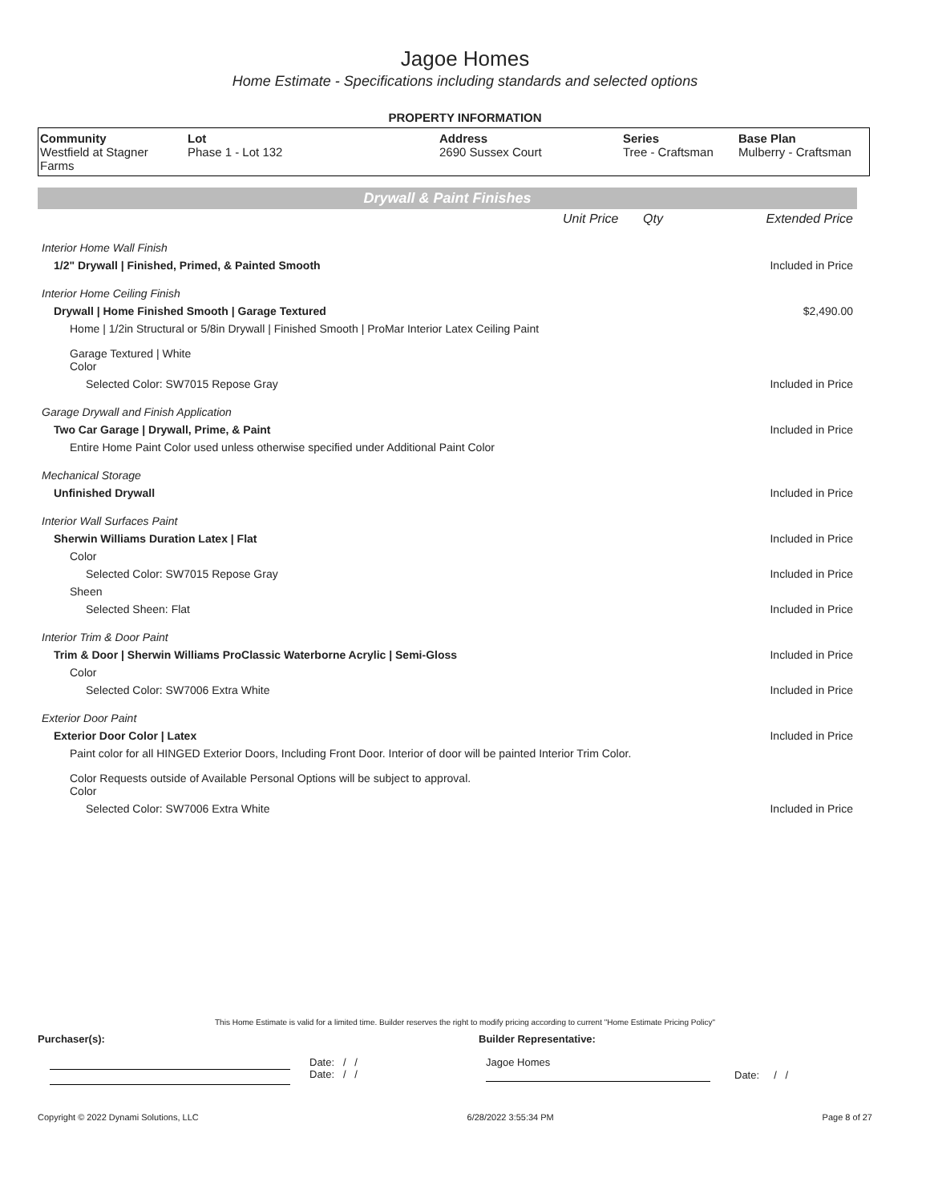Jagoe Homes
Home Estimate - Specifications including standards and selected options
PROPERTY INFORMATION
| Community Westfield at Stagner Farms | Lot Phase 1 - Lot 132 | Address 2690 Sussex Court | Series Tree - Craftsman | Base Plan Mulberry - Craftsman |
Drywall & Paint Finishes
| | Unit Price | Qty | Extended Price |
| Interior Home Wall Finish | | | |
| 1/2" Drywall / Finished, Primed, & Painted Smooth | | | Included in Price |
| Interior Home Ceiling Finish | | | |
| Drywall / Home Finished Smooth / Garage Textured | | | $2,490.00 |
| Home / 1/2in Structural or 5/8in Drywall / Finished Smooth / ProMar Interior Latex Ceiling Paint | | | |
| Garage Textured / White Color | | | |
| Selected Color: SW7015 Repose Gray | | | Included in Price |
| Garage Drywall and Finish Application | | | |
| Two Car Garage / Drywall, Prime, & Paint | | | Included in Price |
| Entire Home Paint Color used unless otherwise specified under Additional Paint Color | | | |
| Mechanical Storage | | | |
| Unfinished Drywall | | | Included in Price |
| Interior Wall Surfaces Paint | | | |
| Sherwin Williams Duration Latex / Flat | | | Included in Price |
| Color | | | |
| Selected Color: SW7015 Repose Gray | | | Included in Price |
| Sheen | | | |
| Selected Sheen: Flat | | | Included in Price |
| Interior Trim & Door Paint | | | |
| Trim & Door / Sherwin Williams ProClassic Waterborne Acrylic / Semi-Gloss | | | Included in Price |
| Color | | | |
| Selected Color: SW7006 Extra White | | | Included in Price |
| Exterior Door Paint | | | |
| Exterior Door Color / Latex | | | Included in Price |
| Paint color for all HINGED Exterior Doors, Including Front Door. Interior of door will be painted Interior Trim Color. | | | |
| Color Requests outside of Available Personal Options will be subject to approval. Color | | | |
| Selected Color: SW7006 Extra White | | | Included in Price |
This Home Estimate is valid for a limited time. Builder reserves the right to modify pricing according to current "Home Estimate Pricing Policy"
Purchaser(s): Builder Representative:
Date: / /
Date: / /
Jagoe Homes
Date: / /
Copyright © 2022 Dynami Solutions, LLC 6/28/2022 3:55:34 PM Page 8 of 27